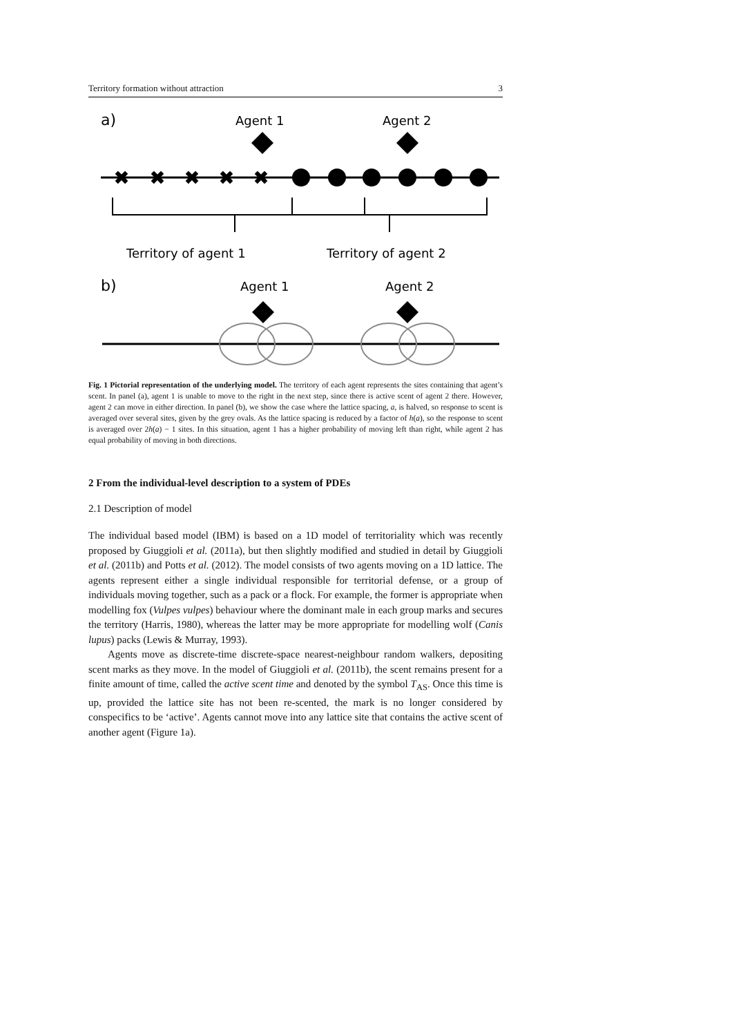Territory formation without attraction 3
a)
Agent 1
Agent 2
✖
✖
✖
✖
✖
Territory of agent 1
Territory of agent 2
b)
Agent 1
Agent 2
Fig. 1 Pictorial representation of the underlying model. The territory of each agent represents the sites containing that agent’s scent. In panel (a), agent 1 is unable to move to the right in the next step, since there is active scent of agent 2 there. However, agent 2 can move in either direction. In panel (b), we show the case where the lattice spacing, a, is halved, so response to scent is averaged over several sites, given by the grey ovals. As the lattice spacing is reduced by a factor of h(a), so the response to scent is averaged over 2h(a) − 1 sites. In this situation, agent 1 has a higher probability of moving left than right, while agent 2 has equal probability of moving in both directions.
2 From the individual-level description to a system of PDEs
2.1 Description of model
The individual based model (IBM) is based on a 1D model of territoriality which was recently proposed by Giuggioli et al. (2011a), but then slightly modified and studied in detail by Giuggioli et al. (2011b) and Potts et al. (2012). The model consists of two agents moving on a 1D lattice. The agents represent either a single individual responsible for territorial defense, or a group of individuals moving together, such as a pack or a flock. For example, the former is appropriate when modelling fox (Vulpes vulpes) behaviour where the dominant male in each group marks and secures the territory (Harris, 1980), whereas the latter may be more appropriate for modelling wolf (Canis lupus) packs (Lewis & Murray, 1993).
Agents move as discrete-time discrete-space nearest-neighbour random walkers, depositing scent marks as they move. In the model of Giuggioli et al. (2011b), the scent remains present for a finite amount of time, called the active scent time and denoted by the symbol T<sub>AS</sub>. Once this time is up, provided the lattice site has not been re-scented, the mark is no longer considered by conspecifics to be ‘active’. Agents cannot move into any lattice site that contains the active scent of another agent (Figure 1a).